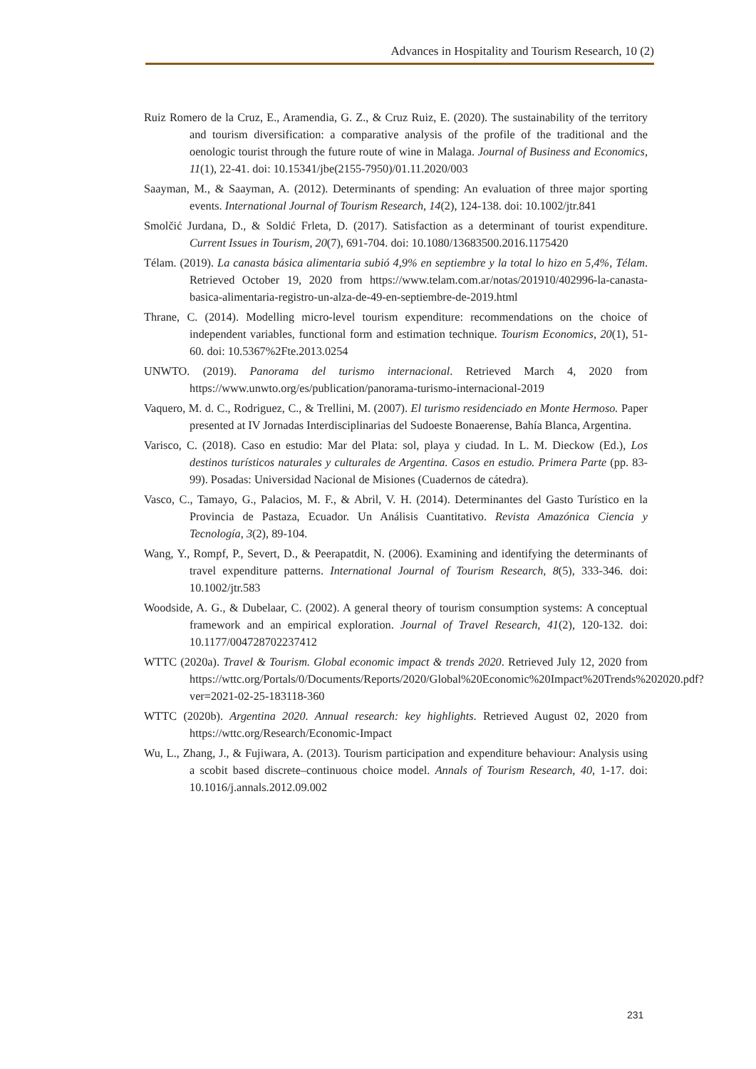Advances in Hospitality and Tourism Research, 10 (2)
Ruiz Romero de la Cruz, E., Aramendia, G. Z., & Cruz Ruiz, E. (2020). The sustainability of the territory and tourism diversification: a comparative analysis of the profile of the traditional and the oenologic tourist through the future route of wine in Malaga. Journal of Business and Economics, 11(1), 22-41. doi: 10.15341/jbe(2155-7950)/01.11.2020/003
Saayman, M., & Saayman, A. (2012). Determinants of spending: An evaluation of three major sporting events. International Journal of Tourism Research, 14(2), 124-138. doi: 10.1002/jtr.841
Smolčić Jurdana, D., & Soldić Frleta, D. (2017). Satisfaction as a determinant of tourist expenditure. Current Issues in Tourism, 20(7), 691-704. doi: 10.1080/13683500.2016.1175420
Télam. (2019). La canasta básica alimentaria subió 4,9% en septiembre y la total lo hizo en 5,4%, Télam. Retrieved October 19, 2020 from https://www.telam.com.ar/notas/201910/402996-la-canasta-basica-alimentaria-registro-un-alza-de-49-en-septiembre-de-2019.html
Thrane, C. (2014). Modelling micro-level tourism expenditure: recommendations on the choice of independent variables, functional form and estimation technique. Tourism Economics, 20(1), 51-60. doi: 10.5367%2Fte.2013.0254
UNWTO. (2019). Panorama del turismo internacional. Retrieved March 4, 2020 from https://www.unwto.org/es/publication/panorama-turismo-internacional-2019
Vaquero, M. d. C., Rodriguez, C., & Trellini, M. (2007). El turismo residenciado en Monte Hermoso. Paper presented at IV Jornadas Interdisciplinarias del Sudoeste Bonaerense, Bahía Blanca, Argentina.
Varisco, C. (2018). Caso en estudio: Mar del Plata: sol, playa y ciudad. In L. M. Dieckow (Ed.), Los destinos turísticos naturales y culturales de Argentina. Casos en estudio. Primera Parte (pp. 83-99). Posadas: Universidad Nacional de Misiones (Cuadernos de cátedra).
Vasco, C., Tamayo, G., Palacios, M. F., & Abril, V. H. (2014). Determinantes del Gasto Turístico en la Provincia de Pastaza, Ecuador. Un Análisis Cuantitativo. Revista Amazónica Ciencia y Tecnología, 3(2), 89-104.
Wang, Y., Rompf, P., Severt, D., & Peerapatdit, N. (2006). Examining and identifying the determinants of travel expenditure patterns. International Journal of Tourism Research, 8(5), 333-346. doi: 10.1002/jtr.583
Woodside, A. G., & Dubelaar, C. (2002). A general theory of tourism consumption systems: A conceptual framework and an empirical exploration. Journal of Travel Research, 41(2), 120-132. doi: 10.1177/004728702237412
WTTC (2020a). Travel & Tourism. Global economic impact & trends 2020. Retrieved July 12, 2020 from https://wttc.org/Portals/0/Documents/Reports/2020/Global%20Economic%20Impact%20Trends%202020.pdf?ver=2021-02-25-183118-360
WTTC (2020b). Argentina 2020. Annual research: key highlights. Retrieved August 02, 2020 from https://wttc.org/Research/Economic-Impact
Wu, L., Zhang, J., & Fujiwara, A. (2013). Tourism participation and expenditure behaviour: Analysis using a scobit based discrete–continuous choice model. Annals of Tourism Research, 40, 1-17. doi: 10.1016/j.annals.2012.09.002
231